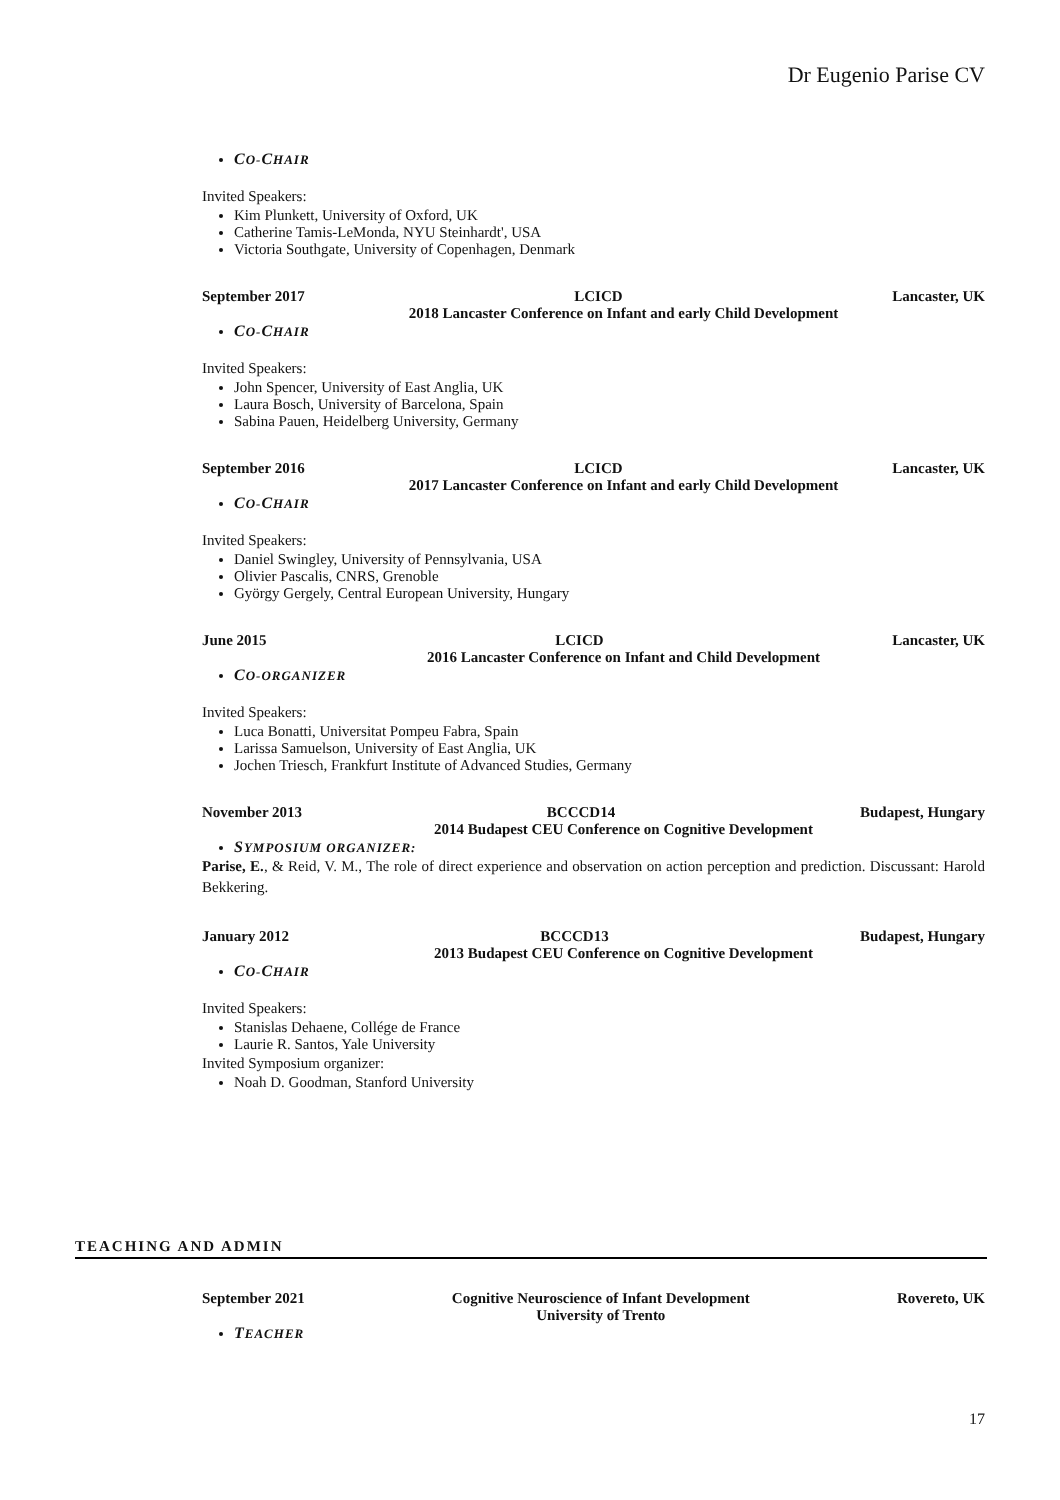Dr Eugenio Parise CV
CO-CHAIR
Invited Speakers:
Kim Plunkett, University of Oxford, UK
Catherine Tamis-LeMonda, NYU Steinhardt', USA
Victoria Southgate, University of Copenhagen, Denmark
September 2017 LCICD Lancaster, UK
2018 Lancaster Conference on Infant and early Child Development
CO-CHAIR
Invited Speakers:
John Spencer, University of East Anglia, UK
Laura Bosch, University of Barcelona, Spain
Sabina Pauen, Heidelberg University, Germany
September 2016 LCICD Lancaster, UK
2017 Lancaster Conference on Infant and early Child Development
CO-CHAIR
Invited Speakers:
Daniel Swingley, University of Pennsylvania, USA
Olivier Pascalis, CNRS, Grenoble
György Gergely, Central European University, Hungary
June 2015 LCICD Lancaster, UK
2016 Lancaster Conference on Infant and Child Development
CO-ORGANIZER
Invited Speakers:
Luca Bonatti, Universitat Pompeu Fabra, Spain
Larissa Samuelson, University of East Anglia, UK
Jochen Triesch, Frankfurt Institute of Advanced Studies, Germany
November 2013 BCCCD14 Budapest, Hungary
2014 Budapest CEU Conference on Cognitive Development
SYMPOSIUM ORGANIZER:
Parise, E., & Reid, V. M., The role of direct experience and observation on action perception and prediction. Discussant: Harold Bekkering.
January 2012 BCCCD13 Budapest, Hungary
2013 Budapest CEU Conference on Cognitive Development
CO-CHAIR
Invited Speakers:
Stanislas Dehaene, Collége de France
Laurie R. Santos, Yale University
Invited Symposium organizer:
Noah D. Goodman, Stanford University
TEACHING AND ADMIN
September 2021 Cognitive Neuroscience of Infant Development
University of Trento Rovereto, UK
TEACHER
17